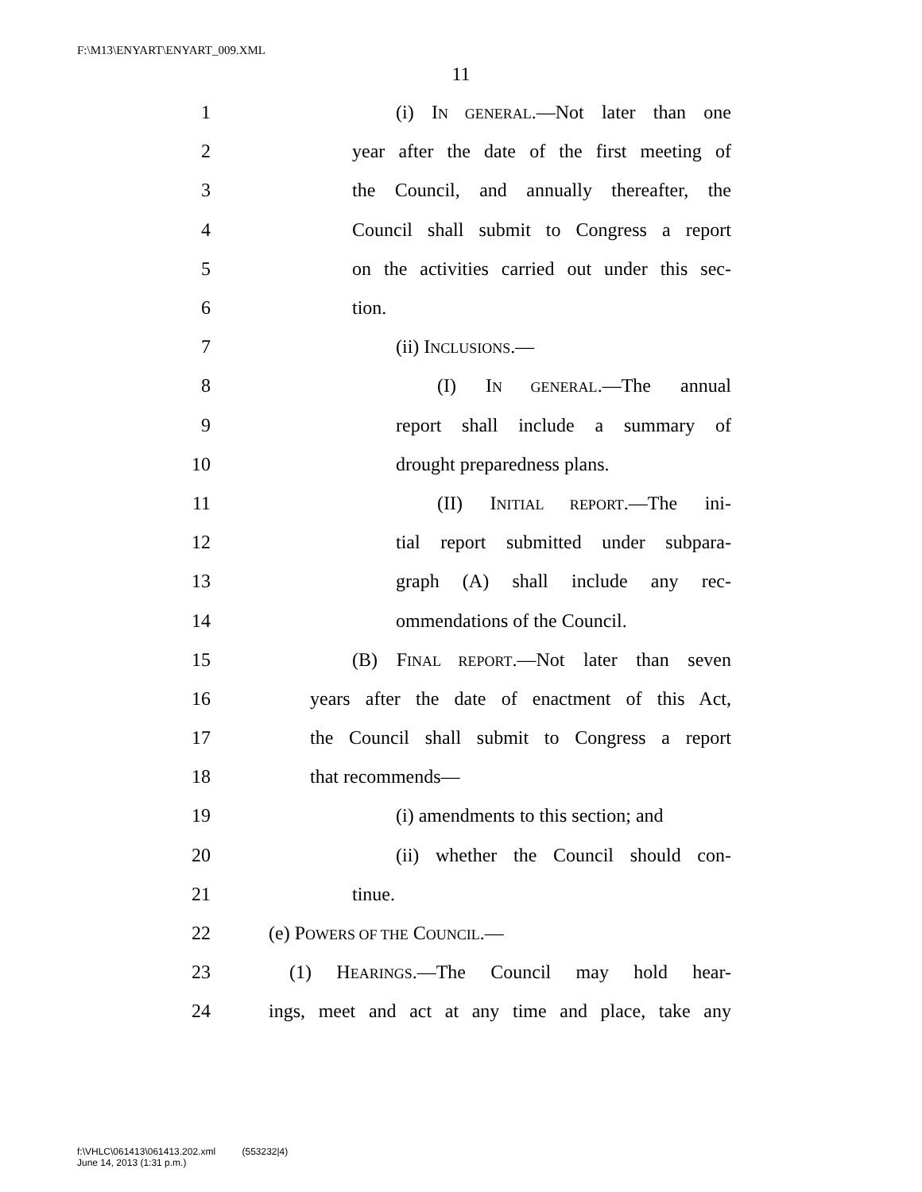F:\M13\ENYART\ENYART_009.XML
11
1 (i) IN GENERAL.—Not later than one
2 year after the date of the first meeting of
3 the Council, and annually thereafter, the
4 Council shall submit to Congress a report
5 on the activities carried out under this sec-
6 tion.
7 (ii) INCLUSIONS.—
8 (I) IN GENERAL.—The annual
9 report shall include a summary of
10 drought preparedness plans.
11 (II) INITIAL REPORT.—The ini-
12 tial report submitted under subpara-
13 graph (A) shall include any rec-
14 ommendations of the Council.
15 (B) FINAL REPORT.—Not later than seven
16 years after the date of enactment of this Act,
17 the Council shall submit to Congress a report
18 that recommends—
19 (i) amendments to this section; and
20 (ii) whether the Council should con-
21 tinue.
22 (e) POWERS OF THE COUNCIL.—
23 (1) HEARINGS.—The Council may hold hear-
24 ings, meet and act at any time and place, take any
f:\VHLC\061413\061413.202.xml (553232|4)
June 14, 2013 (1:31 p.m.)